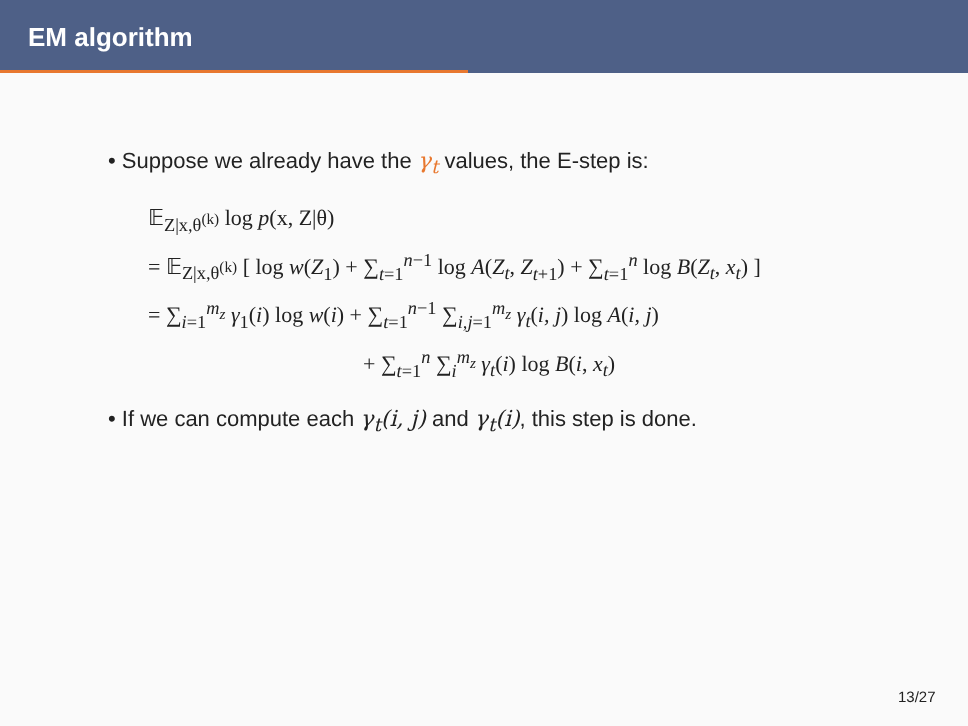EM algorithm
• Suppose we already have the γ<sub>t</sub> values, the E-step is:
𝔼<sub>Z|x,θ<sup>(k)</sup></sub> log p(x, Z|θ)
= 𝔼<sub>Z|x,θ<sup>(k)</sup></sub> [ log w(Z<sub>1</sub>) + ∑<sub>t=1</sub><sup>n−1</sup> log A(Z<sub>t</sub>, Z<sub>t+1</sub>) + ∑<sub>t=1</sub><sup>n</sup> log B(Z<sub>t</sub>, x<sub>t</sub>) ]
= ∑<sub>i=1</sub><sup>m<sub>z</sub></sup> γ<sub>1</sub>(i) log w(i) + ∑<sub>t=1</sub><sup>n−1</sup> ∑<sub>i,j=1</sub><sup>m<sub>z</sub></sup> γ<sub>t</sub>(i, j) log A(i, j)
+ ∑<sub>t=1</sub><sup>n</sup> ∑<sub>i</sub><sup>m<sub>z</sub></sup> γ<sub>t</sub>(i) log B(i, x<sub>t</sub>)
• If we can compute each γ<sub>t</sub>(i, j) and γ<sub>t</sub>(i), this step is done.
13/27